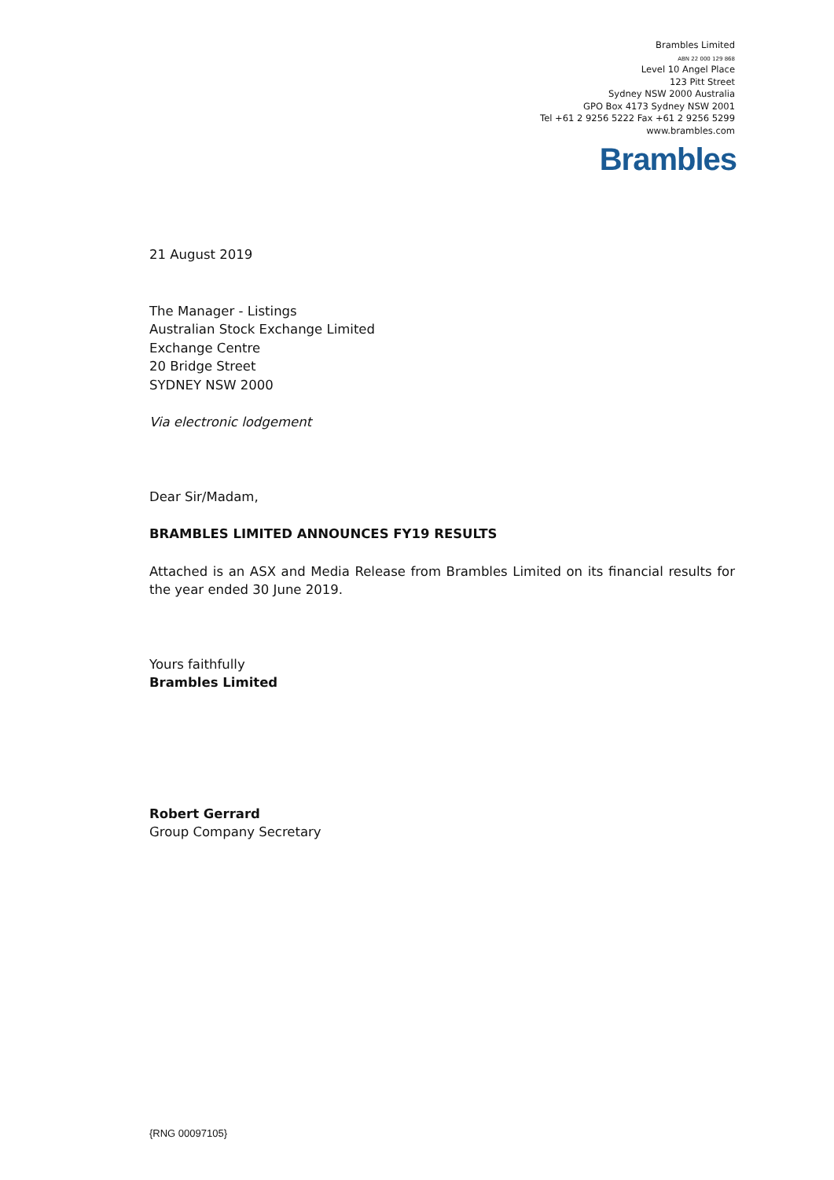Brambles Limited
ABN 22 000 129 868
Level 10 Angel Place
123 Pitt Street
Sydney NSW 2000 Australia
GPO Box 4173 Sydney NSW 2001
Tel +61 2 9256 5222 Fax +61 2 9256 5299
www.brambles.com
Brambles
21 August 2019
The Manager - Listings
Australian Stock Exchange Limited
Exchange Centre
20 Bridge Street
SYDNEY NSW 2000
Via electronic lodgement
Dear Sir/Madam,
BRAMBLES LIMITED ANNOUNCES FY19 RESULTS
Attached is an ASX and Media Release from Brambles Limited on its financial results for the year ended 30 June 2019.
Yours faithfully
Brambles Limited
Robert Gerrard
Group Company Secretary
{RNG 00097105}